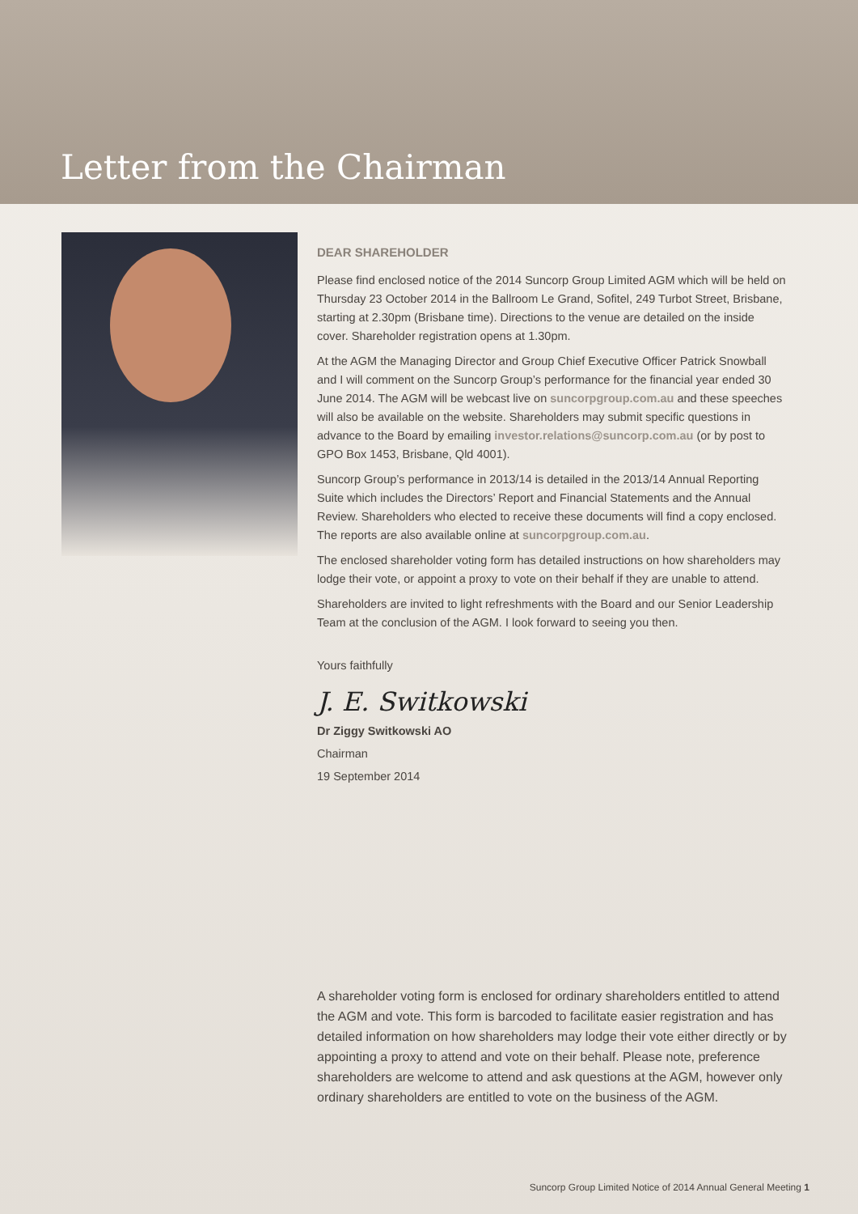Letter from the Chairman
DEAR SHAREHOLDER
Please find enclosed notice of the 2014 Suncorp Group Limited AGM which will be held on Thursday 23 October 2014 in the Ballroom Le Grand, Sofitel, 249 Turbot Street, Brisbane, starting at 2.30pm (Brisbane time). Directions to the venue are detailed on the inside cover. Shareholder registration opens at 1.30pm.
At the AGM the Managing Director and Group Chief Executive Officer Patrick Snowball and I will comment on the Suncorp Group’s performance for the financial year ended 30 June 2014. The AGM will be webcast live on suncorpgroup.com.au and these speeches will also be available on the website. Shareholders may submit specific questions in advance to the Board by emailing investor.relations@suncorp.com.au (or by post to GPO Box 1453, Brisbane, Qld 4001).
Suncorp Group’s performance in 2013/14 is detailed in the 2013/14 Annual Reporting Suite which includes the Directors’ Report and Financial Statements and the Annual Review. Shareholders who elected to receive these documents will find a copy enclosed. The reports are also available online at suncorpgroup.com.au.
The enclosed shareholder voting form has detailed instructions on how shareholders may lodge their vote, or appoint a proxy to vote on their behalf if they are unable to attend.
Shareholders are invited to light refreshments with the Board and our Senior Leadership Team at the conclusion of the AGM. I look forward to seeing you then.
Yours faithfully
J. E. Switkowski
Dr Ziggy Switkowski AO
Chairman
19 September 2014
A shareholder voting form is enclosed for ordinary shareholders entitled to attend the AGM and vote. This form is barcoded to facilitate easier registration and has detailed information on how shareholders may lodge their vote either directly or by appointing a proxy to attend and vote on their behalf. Please note, preference shareholders are welcome to attend and ask questions at the AGM, however only ordinary shareholders are entitled to vote on the business of the AGM.
Suncorp Group Limited Notice of 2014 Annual General Meeting 1